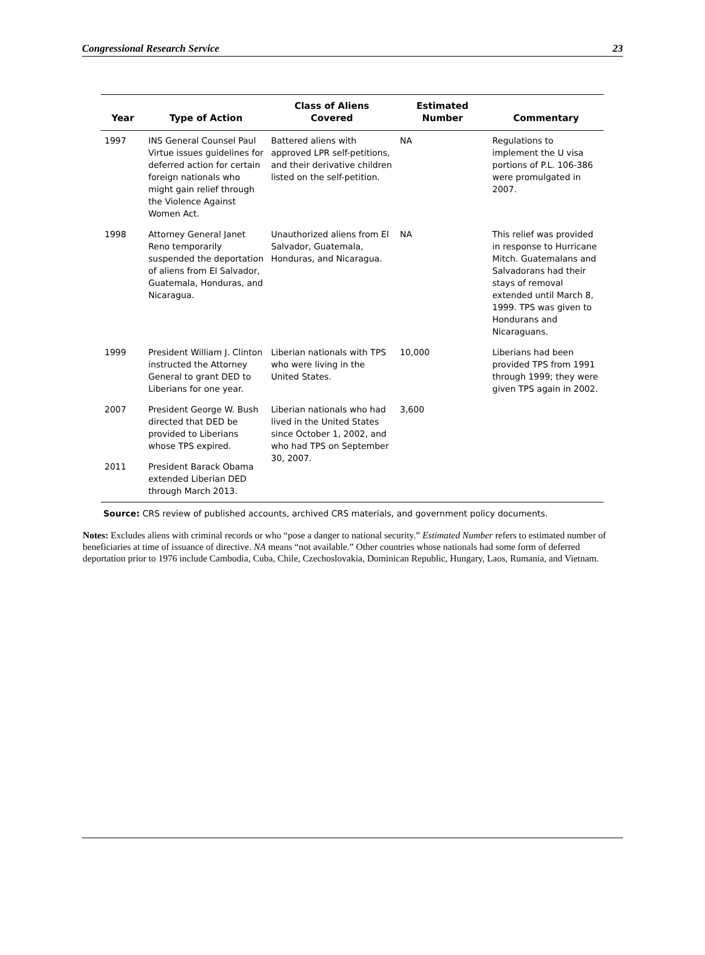Congressional Research Service 23
| Year | Type of Action | Class of Aliens Covered | Estimated Number | Commentary |
| --- | --- | --- | --- | --- |
| 1997 | INS General Counsel Paul Virtue issues guidelines for deferred action for certain foreign nationals who might gain relief through the Violence Against Women Act. | Battered aliens with approved LPR self-petitions, and their derivative children listed on the self-petition. | NA | Regulations to implement the U visa portions of P.L. 106-386 were promulgated in 2007. |
| 1998 | Attorney General Janet Reno temporarily suspended the deportation of aliens from El Salvador, Guatemala, Honduras, and Nicaragua. | Unauthorized aliens from El Salvador, Guatemala, Honduras, and Nicaragua. | NA | This relief was provided in response to Hurricane Mitch. Guatemalans and Salvadorans had their stays of removal extended until March 8, 1999. TPS was given to Hondurans and Nicaraguans. |
| 1999 | President William J. Clinton instructed the Attorney General to grant DED to Liberians for one year. | Liberian nationals with TPS who were living in the United States. | 10,000 | Liberians had been provided TPS from 1991 through 1999; they were given TPS again in 2002. |
| 2007 | President George W. Bush directed that DED be provided to Liberians whose TPS expired. | Liberian nationals who had lived in the United States since October 1, 2002, and who had TPS on September 30, 2007. | 3,600 | |
| 2011 | President Barack Obama extended Liberian DED through March 2013. | | | |
Source: CRS review of published accounts, archived CRS materials, and government policy documents.
Notes: Excludes aliens with criminal records or who “pose a danger to national security.” Estimated Number refers to estimated number of beneficiaries at time of issuance of directive. NA means “not available.” Other countries whose nationals had some form of deferred deportation prior to 1976 include Cambodia, Cuba, Chile, Czechoslovakia, Dominican Republic, Hungary, Laos, Rumania, and Vietnam.